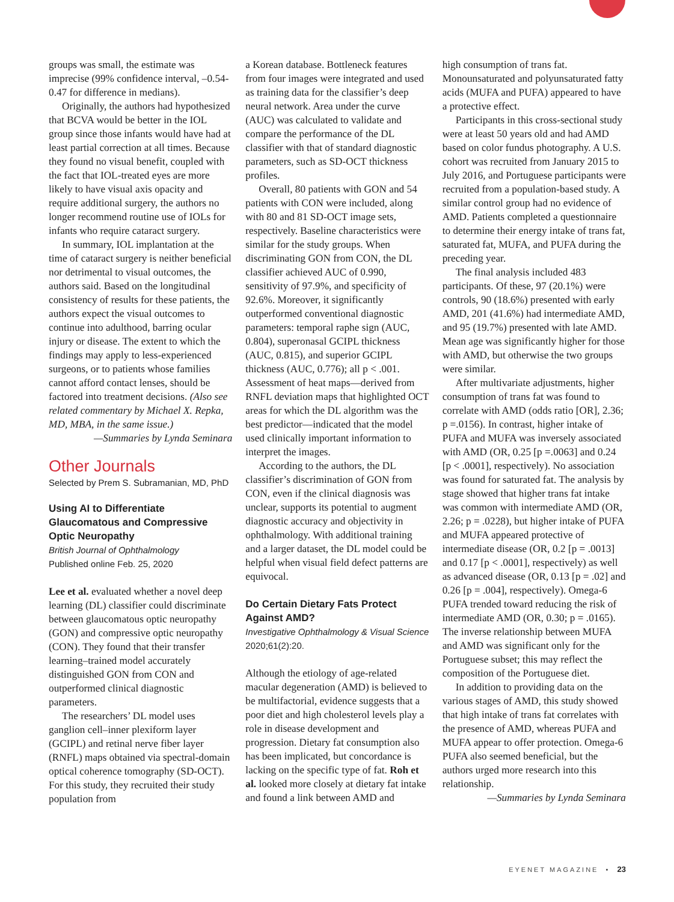groups was small, the estimate was imprecise (99% confidence interval, –0.54-0.47 for difference in medians).
Originally, the authors had hypothesized that BCVA would be better in the IOL group since those infants would have had at least partial correction at all times. Because they found no visual benefit, coupled with the fact that IOL-treated eyes are more likely to have visual axis opacity and require additional surgery, the authors no longer recommend routine use of IOLs for infants who require cataract surgery.
In summary, IOL implantation at the time of cataract surgery is neither beneficial nor detrimental to visual outcomes, the authors said. Based on the longitudinal consistency of results for these patients, the authors expect the visual outcomes to continue into adulthood, barring ocular injury or disease. The extent to which the findings may apply to less-experienced surgeons, or to patients whose families cannot afford contact lenses, should be factored into treatment decisions. (Also see related commentary by Michael X. Repka, MD, MBA, in the same issue.)
—Summaries by Lynda Seminara
Other Journals
Selected by Prem S. Subramanian, MD, PhD
Using AI to Differentiate Glaucomatous and Compressive Optic Neuropathy
British Journal of Ophthalmology
Published online Feb. 25, 2020
Lee et al. evaluated whether a novel deep learning (DL) classifier could discriminate between glaucomatous optic neuropathy (GON) and compressive optic neuropathy (CON). They found that their transfer learning–trained model accurately distinguished GON from CON and outperformed clinical diagnostic parameters.
The researchers’ DL model uses ganglion cell–inner plexiform layer (GCIPL) and retinal nerve fiber layer (RNFL) maps obtained via spectral-domain optical coherence tomography (SD-OCT). For this study, they recruited their study population from
a Korean database. Bottleneck features from four images were integrated and used as training data for the classifier’s deep neural network. Area under the curve (AUC) was calculated to validate and compare the performance of the DL classifier with that of standard diagnostic parameters, such as SD-OCT thickness profiles.
Overall, 80 patients with GON and 54 patients with CON were included, along with 80 and 81 SD-OCT image sets, respectively. Baseline characteristics were similar for the study groups. When discriminating GON from CON, the DL classifier achieved AUC of 0.990, sensitivity of 97.9%, and specificity of 92.6%. Moreover, it significantly outperformed conventional diagnostic parameters: temporal raphe sign (AUC, 0.804), superonasal GCIPL thickness (AUC, 0.815), and superior GCIPL thickness (AUC, 0.776); all p < .001. Assessment of heat maps—derived from RNFL deviation maps that highlighted OCT areas for which the DL algorithm was the best predictor—indicated that the model used clinically important information to interpret the images.
According to the authors, the DL classifier’s discrimination of GON from CON, even if the clinical diagnosis was unclear, supports its potential to augment diagnostic accuracy and objectivity in ophthalmology. With additional training and a larger dataset, the DL model could be helpful when visual field defect patterns are equivocal.
Do Certain Dietary Fats Protect Against AMD?
Investigative Ophthalmology & Visual Science
2020;61(2):20.
Although the etiology of age-related macular degeneration (AMD) is believed to be multifactorial, evidence suggests that a poor diet and high cholesterol levels play a role in disease development and progression. Dietary fat consumption also has been implicated, but concordance is lacking on the specific type of fat. Roh et al. looked more closely at dietary fat intake and found a link between AMD and
high consumption of trans fat. Monounsaturated and polyunsaturated fatty acids (MUFA and PUFA) appeared to have a protective effect.
Participants in this cross-sectional study were at least 50 years old and had AMD based on color fundus photography. A U.S. cohort was recruited from January 2015 to July 2016, and Portuguese participants were recruited from a population-based study. A similar control group had no evidence of AMD. Patients completed a questionnaire to determine their energy intake of trans fat, saturated fat, MUFA, and PUFA during the preceding year.
The final analysis included 483 participants. Of these, 97 (20.1%) were controls, 90 (18.6%) presented with early AMD, 201 (41.6%) had intermediate AMD, and 95 (19.7%) presented with late AMD. Mean age was significantly higher for those with AMD, but otherwise the two groups were similar.
After multivariate adjustments, higher consumption of trans fat was found to correlate with AMD (odds ratio [OR], 2.36; p =.0156). In contrast, higher intake of PUFA and MUFA was inversely associated with AMD (OR, 0.25 [p =.0063] and 0.24 [p < .0001], respectively). No association was found for saturated fat. The analysis by stage showed that higher trans fat intake was common with intermediate AMD (OR, 2.26; p = .0228), but higher intake of PUFA and MUFA appeared protective of intermediate disease (OR, 0.2 [p = .0013] and 0.17 [p < .0001], respectively) as well as advanced disease (OR, 0.13 [p = .02] and 0.26 [p = .004], respectively). Omega-6 PUFA trended toward reducing the risk of intermediate AMD (OR, 0.30; p = .0165). The inverse relationship between MUFA and AMD was significant only for the Portuguese subset; this may reflect the composition of the Portuguese diet.
In addition to providing data on the various stages of AMD, this study showed that high intake of trans fat correlates with the presence of AMD, whereas PUFA and MUFA appear to offer protection. Omega-6 PUFA also seemed beneficial, but the authors urged more research into this relationship.
—Summaries by Lynda Seminara
EYENET MAGAZINE • 23